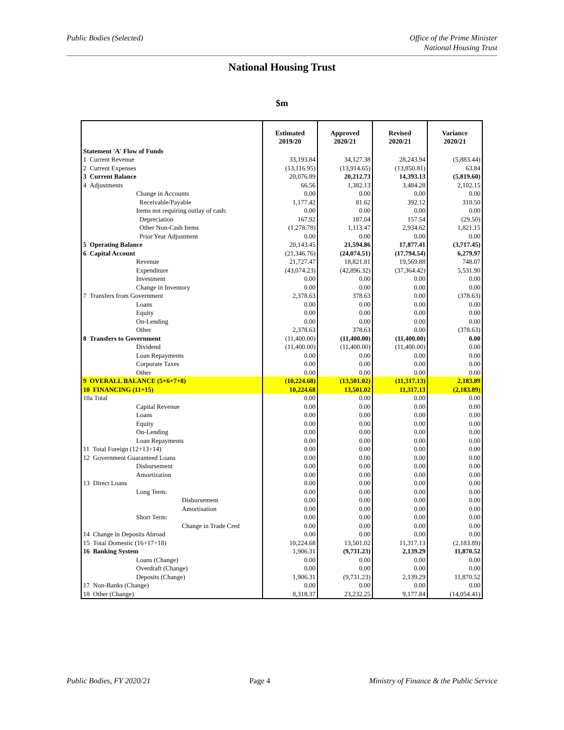Public Bodies (Selected) Office of the Prime Minister
National Housing Trust
National Housing Trust
$m
| Statement 'A' Flow of Funds | Estimated 2019/20 | Approved 2020/21 | Revised 2020/21 | Variance 2020/21 |
| 1 Current Revenue | 33,193.84 | 34,127.38 | 28,243.94 | (5,883.44) |
| 2 Current Expenses | (13,116.95) | (13,914.65) | (13,850.81) | 63.84 |
| 3 Current Balance | 20,076.89 | 20,212.73 | 14,393.13 | (5,819.60) |
| 4 Adjustments | 66.56 | 1,382.13 | 3,484.28 | 2,102.15 |
| Change in Accounts | 0.00 | 0.00 | 0.00 | 0.00 |
| Receivable/Payable | 1,177.42 | 81.62 | 392.12 | 310.50 |
| Items not requiring outlay of cash: | 0.00 | 0.00 | 0.00 | 0.00 |
| Depreciation | 167.92 | 187.04 | 157.54 | (29.50) |
| Other Non-Cash Items | (1,278.78) | 1,113.47 | 2,934.62 | 1,821.15 |
| Prior Year Adjustment | 0.00 | 0.00 | 0.00 | 0.00 |
| 5 Operating Balance | 20,143.45 | 21,594.86 | 17,877.41 | (3,717.45) |
| 6 Capital Account | (21,346.76) | (24,074.51) | (17,794.54) | 6,279.97 |
| Revenue | 21,727.47 | 18,821.81 | 19,569.88 | 748.07 |
| Expenditure | (43,074.23) | (42,896.32) | (37,364.42) | 5,531.90 |
| Investment | 0.00 | 0.00 | 0.00 | 0.00 |
| Change in Inventory | 0.00 | 0.00 | 0.00 | 0.00 |
| 7 Transfers from Government | 2,378.63 | 378.63 | 0.00 | (378.63) |
| Loans | 0.00 | 0.00 | 0.00 | 0.00 |
| Equity | 0.00 | 0.00 | 0.00 | 0.00 |
| On-Lending | 0.00 | 0.00 | 0.00 | 0.00 |
| Other | 2,378.63 | 378.63 | 0.00 | (378.63) |
| 8 Transfers to Government | (11,400.00) | (11,400.00) | (11,400.00) | 0.00 |
| Dividend | (11,400.00) | (11,400.00) | (11,400.00) | 0.00 |
| Loan Repayments | 0.00 | 0.00 | 0.00 | 0.00 |
| Corporate Taxes | 0.00 | 0.00 | 0.00 | 0.00 |
| Other | 0.00 | 0.00 | 0.00 | 0.00 |
| 9 OVERALL BALANCE (5+6+7+8) | (10,224.68) | (13,501.02) | (11,317.13) | 2,183.89 |
| 10 FINANCING (11+15) | 10,224.68 | 13,501.02 | 11,317.13 | (2,183.89) |
| 10a Total | 0.00 | 0.00 | 0.00 | 0.00 |
| Capital Revenue | 0.00 | 0.00 | 0.00 | 0.00 |
| Loans | 0.00 | 0.00 | 0.00 | 0.00 |
| Equity | 0.00 | 0.00 | 0.00 | 0.00 |
| On-Lending | 0.00 | 0.00 | 0.00 | 0.00 |
| Loan Repayments | 0.00 | 0.00 | 0.00 | 0.00 |
| 11 Total Foreign (12+13+14) | 0.00 | 0.00 | 0.00 | 0.00 |
| 12 Government Guaranteed Loans | 0.00 | 0.00 | 0.00 | 0.00 |
| Disbursement | 0.00 | 0.00 | 0.00 | 0.00 |
| Amortization | 0.00 | 0.00 | 0.00 | 0.00 |
| 13 Direct Loans | 0.00 | 0.00 | 0.00 | 0.00 |
| Long Term: | 0.00 | 0.00 | 0.00 | 0.00 |
| Disbursement | 0.00 | 0.00 | 0.00 | 0.00 |
| Amortisation | 0.00 | 0.00 | 0.00 | 0.00 |
| Short Term: | 0.00 | 0.00 | 0.00 | 0.00 |
| Change in Trade Cred | 0.00 | 0.00 | 0.00 | 0.00 |
| 14 Change in Deposits Abroad | 0.00 | 0.00 | 0.00 | 0.00 |
| 15 Total Domestic (16+17+18) | 10,224.68 | 13,501.02 | 11,317.13 | (2,183.89) |
| 16 Banking System | 1,906.31 | (9,731.23) | 2,139.29 | 11,870.52 |
| Loans (Change) | 0.00 | 0.00 | 0.00 | 0.00 |
| Overdraft (Change) | 0.00 | 0.00 | 0.00 | 0.00 |
| Deposits (Change) | 1,906.31 | (9,731.23) | 2,139.29 | 11,870.52 |
| 17 Non-Banks (Change) | 0.00 | 0.00 | 0.00 | 0.00 |
| 18 Other (Change) | 8,318.37 | 23,232.25 | 9,177.84 | (14,054.41) |
Public Bodies, FY 2020/21 Page 4 Ministry of Finance & the Public Service